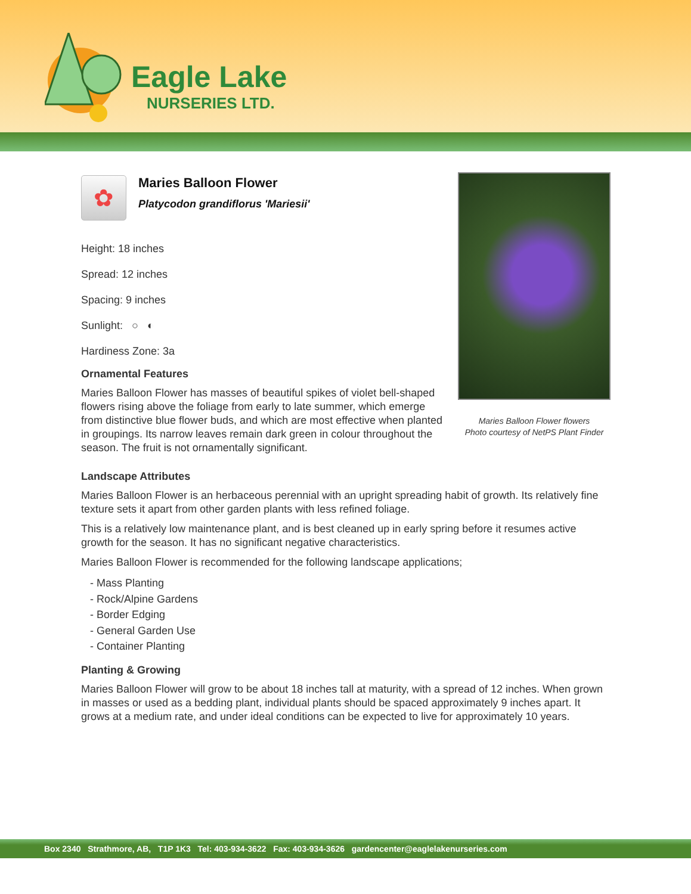Eagle Lake
NURSERIES LTD.
✿
Maries Balloon Flower
Platycodon grandiflorus 'Mariesii'
Height: 18 inches
Spread: 12 inches
Spacing: 9 inches
Sunlight: ○ ◐
Hardiness Zone: 3a
Ornamental Features
Maries Balloon Flower has masses of beautiful spikes of violet bell-shaped flowers rising above the foliage from early to late summer, which emerge from distinctive blue flower buds, and which are most effective when planted in groupings. Its narrow leaves remain dark green in colour throughout the season. The fruit is not ornamentally significant.
Maries Balloon Flower flowers
Photo courtesy of NetPS Plant Finder
Landscape Attributes
Maries Balloon Flower is an herbaceous perennial with an upright spreading habit of growth. Its relatively fine texture sets it apart from other garden plants with less refined foliage.
This is a relatively low maintenance plant, and is best cleaned up in early spring before it resumes active growth for the season. It has no significant negative characteristics.
Maries Balloon Flower is recommended for the following landscape applications;
- Mass Planting
- Rock/Alpine Gardens
- Border Edging
- General Garden Use
- Container Planting
Planting & Growing
Maries Balloon Flower will grow to be about 18 inches tall at maturity, with a spread of 12 inches. When grown in masses or used as a bedding plant, individual plants should be spaced approximately 9 inches apart. It grows at a medium rate, and under ideal conditions can be expected to live for approximately 10 years.
Box 2340 Strathmore, AB, T1P 1K3 Tel: 403-934-3622 Fax: 403-934-3626 gardencenter@eaglelakenurseries.com